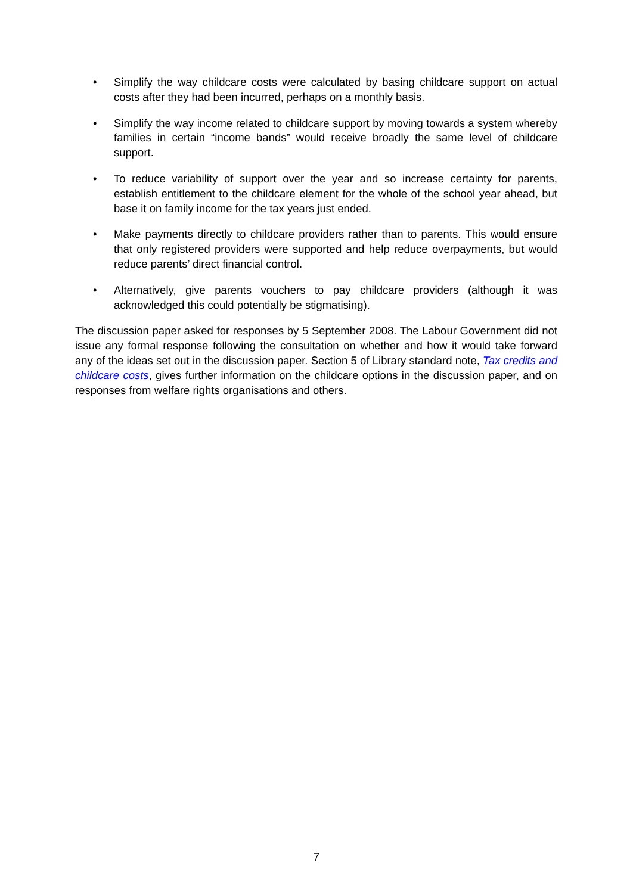• Simplify the way childcare costs were calculated by basing childcare support on actual costs after they had been incurred, perhaps on a monthly basis.
• Simplify the way income related to childcare support by moving towards a system whereby families in certain “income bands” would receive broadly the same level of childcare support.
• To reduce variability of support over the year and so increase certainty for parents, establish entitlement to the childcare element for the whole of the school year ahead, but base it on family income for the tax years just ended.
• Make payments directly to childcare providers rather than to parents. This would ensure that only registered providers were supported and help reduce overpayments, but would reduce parents’ direct financial control.
• Alternatively, give parents vouchers to pay childcare providers (although it was acknowledged this could potentially be stigmatising).
The discussion paper asked for responses by 5 September 2008. The Labour Government did not issue any formal response following the consultation on whether and how it would take forward any of the ideas set out in the discussion paper. Section 5 of Library standard note, Tax credits and childcare costs, gives further information on the childcare options in the discussion paper, and on responses from welfare rights organisations and others.
7